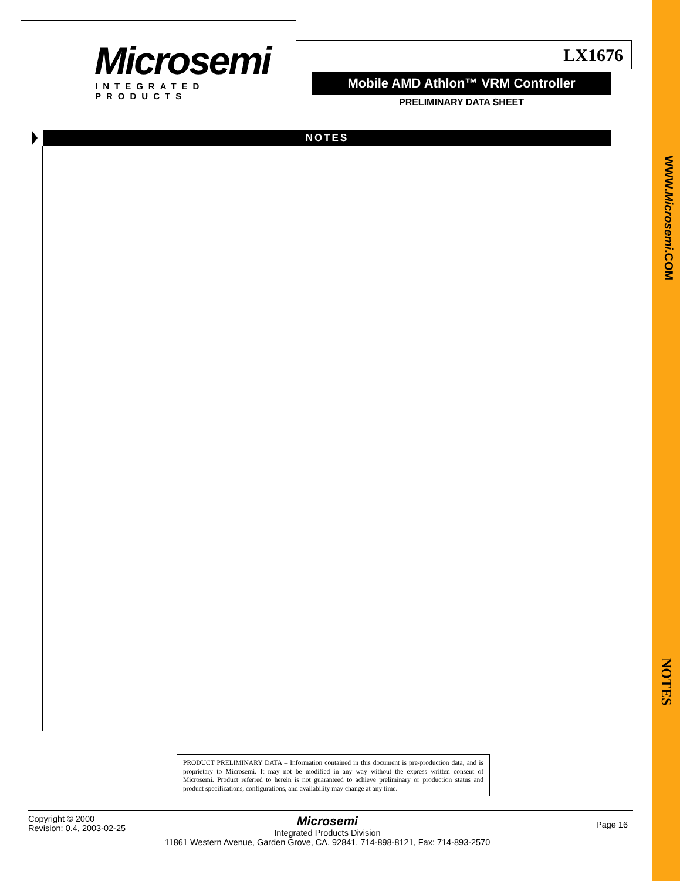WWW.Microsemi.COM
NOTES
Microsemi
INTEGRATED PRODUCTS
LX1676
Mobile AMD Athlon™ VRM Controller
PRELIMINARY DATA SHEET
NOTES
PRODUCT PRELIMINARY DATA – Information contained in this document is pre-production data, and is proprietary to Microsemi. It may not be modified in any way without the express written consent of Microsemi. Product referred to herein is not guaranteed to achieve preliminary or production status and product specifications, configurations, and availability may change at any time.
Copyright © 2000
Revision: 0.4, 2003-02-25
Page 16
Microsemi
Integrated Products Division
11861 Western Avenue, Garden Grove, CA. 92841, 714-898-8121, Fax: 714-893-2570